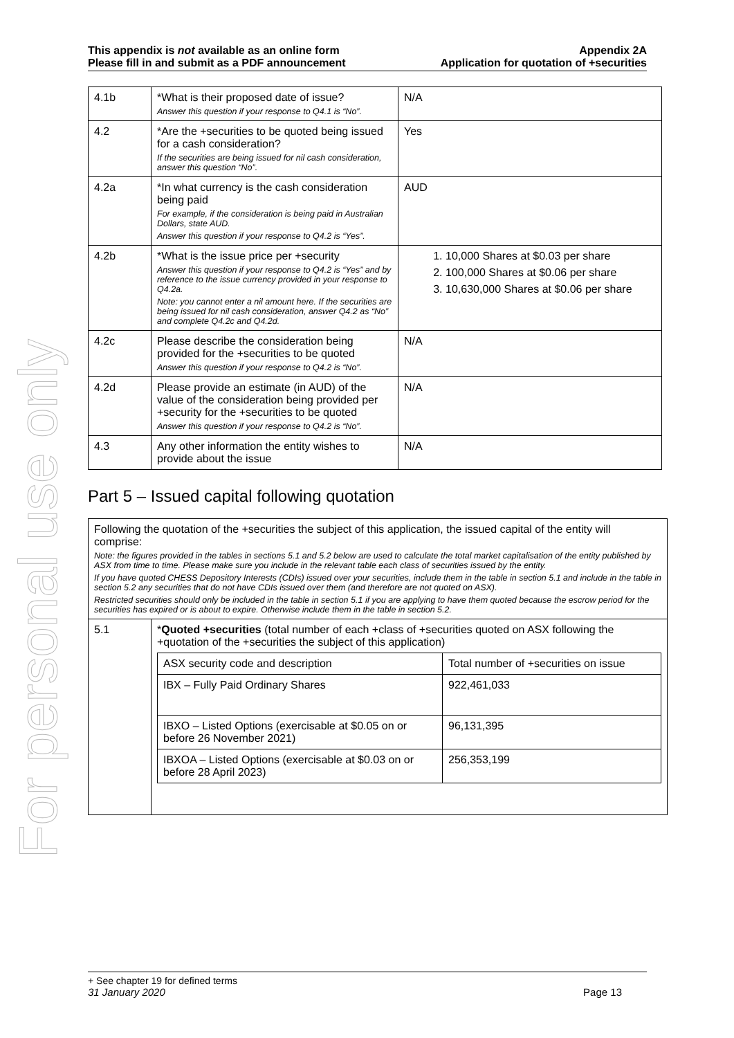For personal use only
This appendix is not available as an online form
Please fill in and submit as a PDF announcement
Appendix 2A
Application for quotation of +securities
| 4.1b | *What is their proposed date of issue? Answer this question if your response to Q4.1 is “No”. | N/A |
| 4.2 | *Are the +securities to be quoted being issued for a cash consideration? If the securities are being issued for nil cash consideration, answer this question “No”. | Yes |
| 4.2a | *In what currency is the cash consideration being paid For example, if the consideration is being paid in Australian Dollars, state AUD. Answer this question if your response to Q4.2 is “Yes”. | AUD |
| 4.2b | *What is the issue price per +security Answer this question if your response to Q4.2 is “Yes” and by reference to the issue currency provided in your response to Q4.2a. Note: you cannot enter a nil amount here. If the securities are being issued for nil cash consideration, answer Q4.2 as “No” and complete Q4.2c and Q4.2d. | 1. 10,000 Shares at $0.03 per share 2. 100,000 Shares at $0.06 per share 3. 10,630,000 Shares at $0.06 per share |
| 4.2c | Please describe the consideration being provided for the +securities to be quoted Answer this question if your response to Q4.2 is “No”. | N/A |
| 4.2d | Please provide an estimate (in AUD) of the value of the consideration being provided per +security for the +securities to be quoted Answer this question if your response to Q4.2 is “No”. | N/A |
| 4.3 | Any other information the entity wishes to provide about the issue | N/A |
Part 5 – Issued capital following quotation
| Following the quotation of the +securities the subject of this application, the issued capital of the entity will comprise: Note: the figures provided in the tables in sections 5.1 and 5.2 below are used to calculate the total market capitalisation of the entity published by ASX from time to time. Please make sure you include in the relevant table each class of securities issued by the entity. If you have quoted CHESS Depository Interests (CDIs) issued over your securities, include them in the table in section 5.1 and include in the table in section 5.2 any securities that do not have CDIs issued over them (and therefore are not quoted on ASX). Restricted securities should only be included in the table in section 5.1 if you are applying to have them quoted because the escrow period for the securities has expired or is about to expire. Otherwise include them in the table in section 5.2. | |
| 5.1 | * Quoted +securities (total number of each +class of +securities quoted on ASX following the +quotation of the +securities the subject of this application) / ASX security code and description / Total number of +securities on issue / / IBX – Fully Paid Ordinary Shares / 922,461,033 / / IBXO – Listed Options (exercisable at $0.05 on or before 26 November 2021) / 96,131,395 / / IBXOA – Listed Options (exercisable at $0.03 on or before 28 April 2023) / 256,353,199 / |
+ See chapter 19 for defined terms
31 January 2020 Page 13